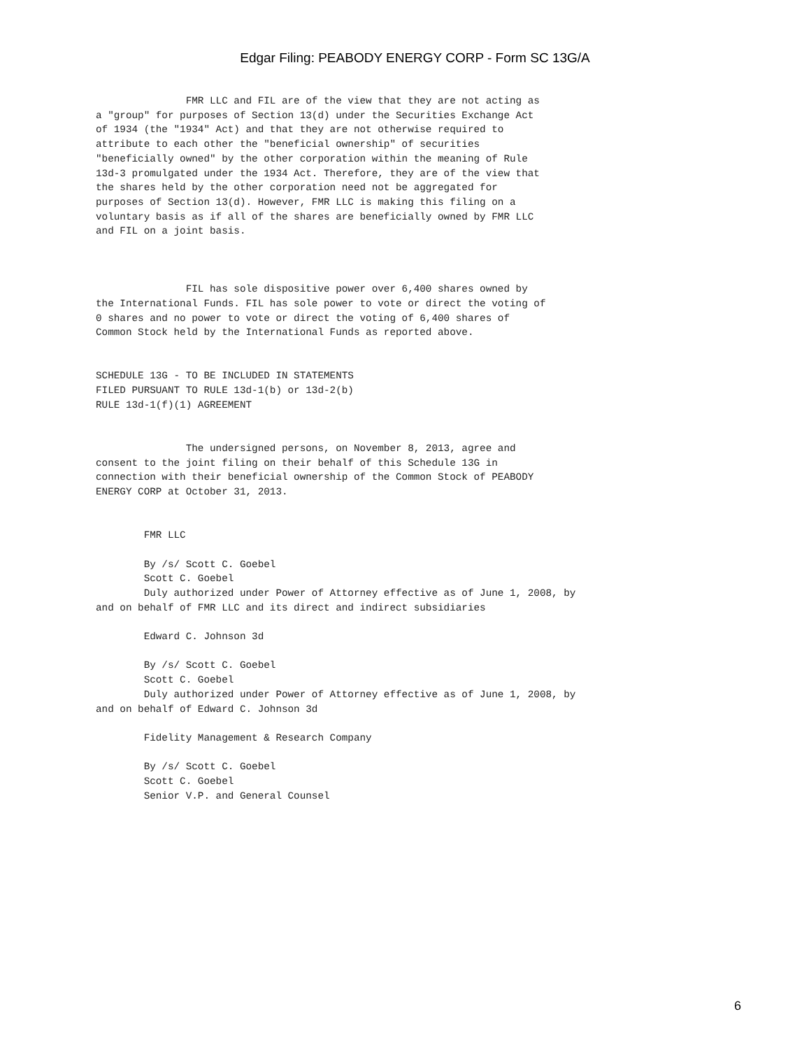Edgar Filing: PEABODY ENERGY CORP - Form SC 13G/A
               FMR LLC and FIL are of the view that they are not acting as
a "group" for purposes of Section 13(d) under the Securities Exchange Act
of 1934 (the "1934" Act) and that they are not otherwise required to
attribute to each other the "beneficial ownership" of securities
"beneficially owned" by the other corporation within the meaning of Rule
13d-3 promulgated under the 1934 Act. Therefore, they are of the view that
the shares held by the other corporation need not be aggregated for
purposes of Section 13(d). However, FMR LLC is making this filing on a
voluntary basis as if all of the shares are beneficially owned by FMR LLC
and FIL on a joint basis.



               FIL has sole dispositive power over 6,400 shares owned by
the International Funds. FIL has sole power to vote or direct the voting of
0 shares and no power to vote or direct the voting of 6,400 shares of
Common Stock held by the International Funds as reported above.


SCHEDULE 13G - TO BE INCLUDED IN STATEMENTS
FILED PURSUANT TO RULE 13d-1(b) or 13d-2(b)
RULE 13d-1(f)(1) AGREEMENT


               The undersigned persons, on November 8, 2013, agree and
consent to the joint filing on their behalf of this Schedule 13G in
connection with their beneficial ownership of the Common Stock of PEABODY
ENERGY CORP at October 31, 2013.


        FMR LLC

        By /s/ Scott C. Goebel
        Scott C. Goebel
        Duly authorized under Power of Attorney effective as of June 1, 2008, by
and on behalf of FMR LLC and its direct and indirect subsidiaries

        Edward C. Johnson 3d

        By /s/ Scott C. Goebel
        Scott C. Goebel
        Duly authorized under Power of Attorney effective as of June 1, 2008, by
and on behalf of Edward C. Johnson 3d

        Fidelity Management & Research Company

        By /s/ Scott C. Goebel
        Scott C. Goebel
        Senior V.P. and General Counsel
6